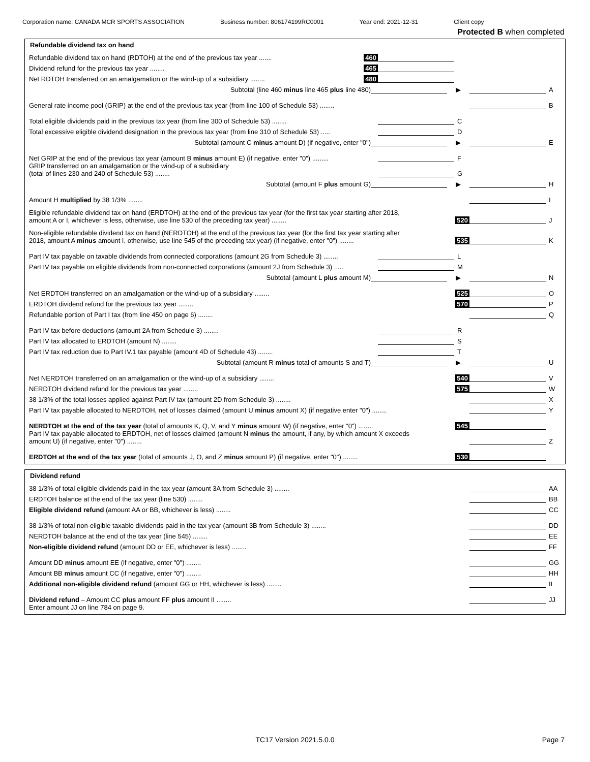Corporation name: CANADA MCR SPORTS ASSOCIATION Business number: 806174199RC0001 Year end: 2021-12-31 Client copy
Protected B when completed
Refundable dividend tax on hand
Refundable dividend tax on hand (RDTOH) at the end of the previous tax year .......
460
Dividend refund for the previous tax year ........
465
Net RDTOH transferred on an amalgamation or the wind-up of a subsidiary ........
480
Subtotal (line 460 minus line 465 plus line 480)
▶
A
General rate income pool (GRIP) at the end of the previous tax year (from line 100 of Schedule 53) ........
B
Total eligible dividends paid in the previous tax year (from line 300 of Schedule 53) ........
C
Total excessive eligible dividend designation in the previous tax year (from line 310 of Schedule 53) .....
D
Subtotal (amount C minus amount D) (if negative, enter "0")
▶
E
Net GRIP at the end of the previous tax year (amount B minus amount E) (if negative, enter "0") .........
F
GRIP transferred on an amalgamation or the wind-up of a subsidiary
(total of lines 230 and 240 of Schedule 53) ........
G
Subtotal (amount F plus amount G)
▶
H
Amount H multiplied by 38 1/3% ........
I
Eligible refundable dividend tax on hand (ERDTOH) at the end of the previous tax year (for the first tax year starting after 2018,
amount A or I, whichever is less, otherwise, use line 530 of the preceding tax year) ........
520
J
Non-eligible refundable dividend tax on hand (NERDTOH) at the end of the previous tax year (for the first tax year starting after
2018, amount A minus amount I, otherwise, use line 545 of the preceding tax year) (if negative, enter "0") ........
535
K
Part IV tax payable on taxable dividends from connected corporations (amount 2G from Schedule 3) ........
L
Part IV tax payable on eligible dividends from non-connected corporations (amount 2J from Schedule 3) .....
M
Subtotal (amount L plus amount M)
▶
N
Net ERDTOH transferred on an amalgamation or the wind-up of a subsidiary ........
525
O
ERDTOH dividend refund for the previous tax year ........
570
P
Refundable portion of Part I tax (from line 450 on page 6) ........
Q
Part IV tax before deductions (amount 2A from Schedule 3) ........
R
Part IV tax allocated to ERDTOH (amount N) ........
S
Part IV tax reduction due to Part IV.1 tax payable (amount 4D of Schedule 43) ........
T
Subtotal (amount R minus total of amounts S and T)
▶
U
Net NERDTOH transferred on an amalgamation or the wind-up of a subsidiary ........
540
V
NERDTOH dividend refund for the previous tax year ........
575
W
38 1/3% of the total losses applied against Part IV tax (amount 2D from Schedule 3) ........
X
Part IV tax payable allocated to NERDTOH, net of losses claimed (amount U minus amount X) (if negative enter "0") ........
Y
NERDTOH at the end of the tax year (total of amounts K, Q, V, and Y minus amount W) (if negative, enter "0") ........
545
Part IV tax payable allocated to ERDTOH, net of losses claimed (amount N minus the amount, if any, by which amount X exceeds
amount U) (if negative, enter "0") ........
Z
ERDTOH at the end of the tax year (total of amounts J, O, and Z minus amount P) (if negative, enter "0") ........
530
Dividend refund
38 1/3% of total eligible dividends paid in the tax year (amount 3A from Schedule 3) ........
AA
ERDTOH balance at the end of the tax year (line 530) ........
BB
Eligible dividend refund (amount AA or BB, whichever is less) ........
CC
38 1/3% of total non-eligible taxable dividends paid in the tax year (amount 3B from Schedule 3) ........
DD
NERDTOH balance at the end of the tax year (line 545) ........
EE
Non-eligible dividend refund (amount DD or EE, whichever is less) ........
FF
Amount DD minus amount EE (if negative, enter "0") ........
GG
Amount BB minus amount CC (if negative, enter "0") ........
HH
Additional non-eligible dividend refund (amount GG or HH, whichever is less) ........
II
Dividend refund – Amount CC plus amount FF plus amount II ........
JJ
Enter amount JJ on line 784 on page 9.
TC17 Version 2021.5.0.0
Page 7